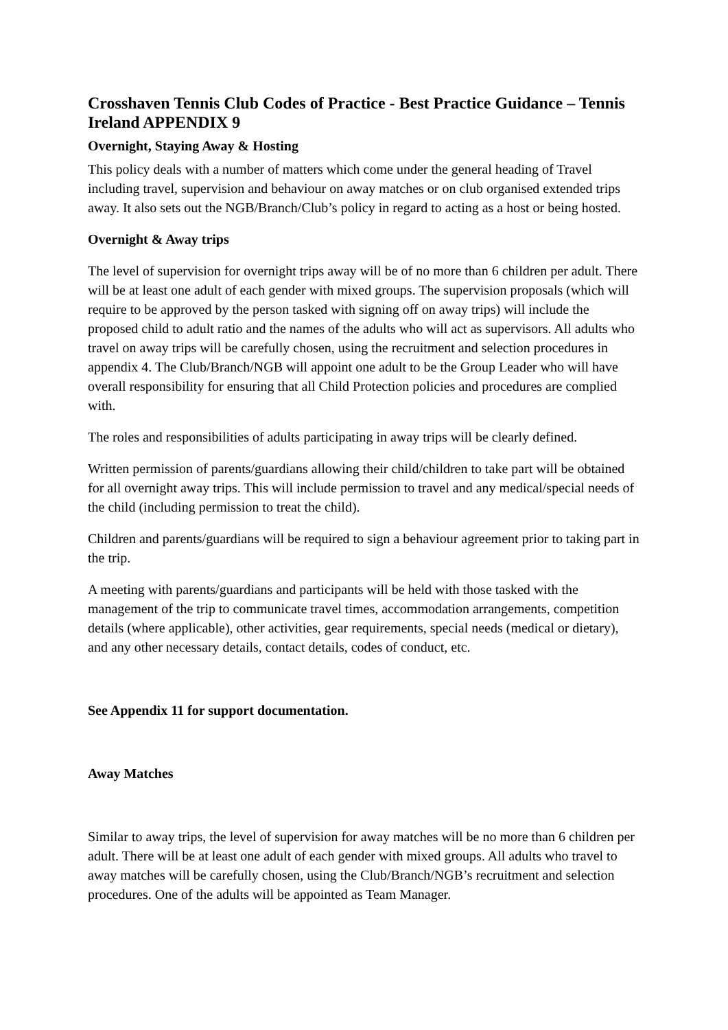Crosshaven Tennis Club Codes of Practice - Best Practice Guidance – Tennis Ireland APPENDIX 9
Overnight, Staying Away & Hosting
This policy deals with a number of matters which come under the general heading of Travel including travel, supervision and behaviour on away matches or on club organised extended trips away. It also sets out the NGB/Branch/Club’s policy in regard to acting as a host or being hosted.
Overnight & Away trips
The level of supervision for overnight trips away will be of no more than 6 children per adult. There will be at least one adult of each gender with mixed groups. The supervision proposals (which will require to be approved by the person tasked with signing off on away trips) will include the proposed child to adult ratio and the names of the adults who will act as supervisors. All adults who travel on away trips will be carefully chosen, using the recruitment and selection procedures in appendix 4. The Club/Branch/NGB will appoint one adult to be the Group Leader who will have overall responsibility for ensuring that all Child Protection policies and procedures are complied with.
The roles and responsibilities of adults participating in away trips will be clearly defined.
Written permission of parents/guardians allowing their child/children to take part will be obtained for all overnight away trips. This will include permission to travel and any medical/special needs of the child (including permission to treat the child).
Children and parents/guardians will be required to sign a behaviour agreement prior to taking part in the trip.
A meeting with parents/guardians and participants will be held with those tasked with the management of the trip to communicate travel times, accommodation arrangements, competition details (where applicable), other activities, gear requirements, special needs (medical or dietary), and any other necessary details, contact details, codes of conduct, etc.
See Appendix 11 for support documentation.
Away Matches
Similar to away trips, the level of supervision for away matches will be no more than 6 children per adult. There will be at least one adult of each gender with mixed groups. All adults who travel to away matches will be carefully chosen, using the Club/Branch/NGB’s recruitment and selection procedures. One of the adults will be appointed as Team Manager.